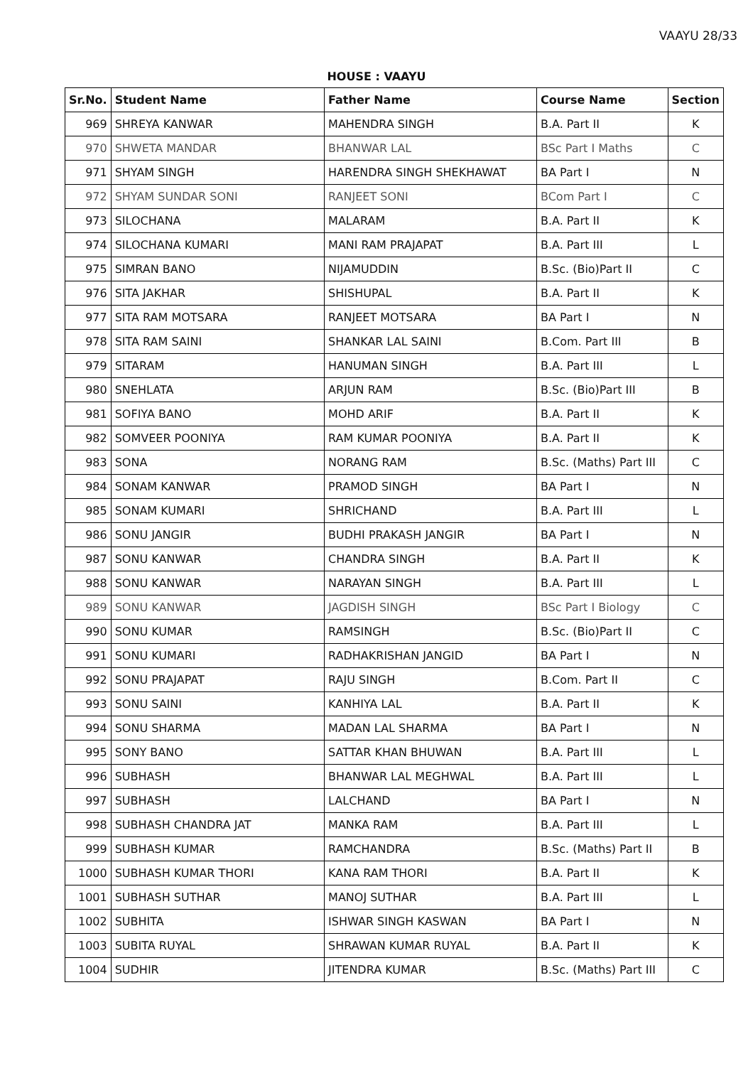VAAYU 28/33
HOUSE : VAAYU
| Sr.No. | Student Name | Father Name | Course Name | Section |
| --- | --- | --- | --- | --- |
| 969 | SHREYA KANWAR | MAHENDRA SINGH | B.A. Part II | K |
| 970 | SHWETA MANDAR | BHANWAR LAL | BSc Part I Maths | C |
| 971 | SHYAM SINGH | HARENDRA SINGH SHEKHAWAT | BA Part I | N |
| 972 | SHYAM SUNDAR SONI | RANJEET SONI | BCom Part I | C |
| 973 | SILOCHANA | MALARAM | B.A. Part II | K |
| 974 | SILOCHANA KUMARI | MANI RAM PRAJAPAT | B.A. Part III | L |
| 975 | SIMRAN BANO | NIJAMUDDIN | B.Sc. (Bio)Part II | C |
| 976 | SITA JAKHAR | SHISHUPAL | B.A. Part II | K |
| 977 | SITA RAM MOTSARA | RANJEET MOTSARA | BA Part I | N |
| 978 | SITA RAM SAINI | SHANKAR LAL SAINI | B.Com. Part III | B |
| 979 | SITARAM | HANUMAN SINGH | B.A. Part III | L |
| 980 | SNEHLATA | ARJUN RAM | B.Sc. (Bio)Part III | B |
| 981 | SOFIYA BANO | MOHD ARIF | B.A. Part II | K |
| 982 | SOMVEER POONIYA | RAM KUMAR POONIYA | B.A. Part II | K |
| 983 | SONA | NORANG RAM | B.Sc. (Maths) Part III | C |
| 984 | SONAM KANWAR | PRAMOD SINGH | BA Part I | N |
| 985 | SONAM KUMARI | SHRICHAND | B.A. Part III | L |
| 986 | SONU JANGIR | BUDHI PRAKASH JANGIR | BA Part I | N |
| 987 | SONU KANWAR | CHANDRA SINGH | B.A. Part II | K |
| 988 | SONU KANWAR | NARAYAN SINGH | B.A. Part III | L |
| 989 | SONU KANWAR | JAGDISH SINGH | BSc Part I Biology | C |
| 990 | SONU KUMAR | RAMSINGH | B.Sc. (Bio)Part II | C |
| 991 | SONU KUMARI | RADHAKRISHAN JANGID | BA Part I | N |
| 992 | SONU PRAJAPAT | RAJU SINGH | B.Com. Part II | C |
| 993 | SONU SAINI | KANHIYA LAL | B.A. Part II | K |
| 994 | SONU SHARMA | MADAN LAL SHARMA | BA Part I | N |
| 995 | SONY BANO | SATTAR KHAN BHUWAN | B.A. Part III | L |
| 996 | SUBHASH | BHANWAR LAL MEGHWAL | B.A. Part III | L |
| 997 | SUBHASH | LALCHAND | BA Part I | N |
| 998 | SUBHASH CHANDRA JAT | MANKA RAM | B.A. Part III | L |
| 999 | SUBHASH KUMAR | RAMCHANDRA | B.Sc. (Maths) Part II | B |
| 1000 | SUBHASH KUMAR THORI | KANA RAM THORI | B.A. Part II | K |
| 1001 | SUBHASH SUTHAR | MANOJ SUTHAR | B.A. Part III | L |
| 1002 | SUBHITA | ISHWAR SINGH KASWAN | BA Part I | N |
| 1003 | SUBITA RUYAL | SHRAWAN KUMAR RUYAL | B.A. Part II | K |
| 1004 | SUDHIR | JITENDRA KUMAR | B.Sc. (Maths) Part III | C |